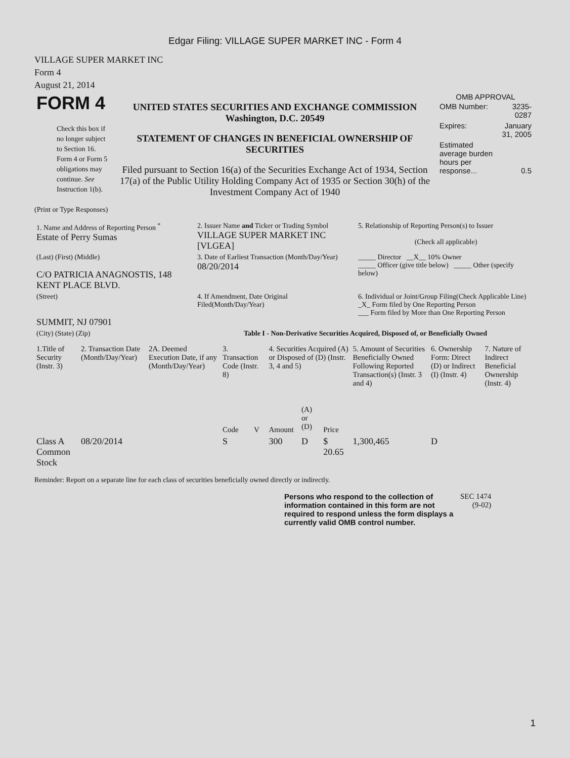Edgar Filing: VILLAGE SUPER MARKET INC - Form 4
VILLAGE SUPER MARKET INC
Form 4
August 21, 2014
| FORM 4 Check this box if no longer subject to Section 16. Form 4 or Form 5 obligations may continue. See Instruction 1(b). | UNITED STATES SECURITIES AND EXCHANGE COMMISSION Washington, D.C. 20549 STATEMENT OF CHANGES IN BENEFICIAL OWNERSHIP OF SECURITIES Filed pursuant to Section 16(a) of the Securities Exchange Act of 1934, Section 17(a) of the Public Utility Holding Company Act of 1935 or Section 30(h) of the Investment Company Act of 1940 | OMB APPROVAL / OMB Number: / 3235-0287 / / Expires: / January 31, 2005 / / Estimated average burden hours per response... / 0.5 / |
(Print or Type Responses)
| 1. Name and Address of Reporting Person <sup>*</sup> Estate of Perry Sumas | 2. Issuer Name and Ticker or Trading Symbol VILLAGE SUPER MARKET INC [VLGEA] | 5. Relationship of Reporting Person(s) to Issuer (Check all applicable) |
| (Last) (First) (Middle) C/O PATRICIA ANAGNOSTIS, 148 KENT PLACE BLVD. | 3. Date of Earliest Transaction (Month/Day/Year) 08/20/2014 | _____ Director __X__ 10% Owner _____ Officer (give title below) _____ Other (specify below) |
| (Street) SUMMIT, NJ 07901 | 4. If Amendment, Date Original Filed(Month/Day/Year) | 6. Individual or Joint/Group Filing(Check Applicable Line) _X_ Form filed by One Reporting Person ___ Form filed by More than One Reporting Person |
| (City) (State) (Zip) | Table I - Non-Derivative Securities Acquired, Disposed of, or Beneficially Owned | |
| 1.Title of Security (Instr. 3) | 2. Transaction Date (Month/Day/Year) | 2A. Deemed Execution Date, if any (Month/Day/Year) | 3. Transaction Code (Instr. 8) | | 4. Securities Acquired (A) or Disposed of (D) (Instr. 3, 4 and 5) | | | 5. Amount of Securities Beneficially Owned Following Reported Transaction(s) (Instr. 3 and 4) | 6. Ownership Form: Direct (D) or Indirect (I) (Instr. 4) | 7. Nature of Indirect Beneficial Ownership (Instr. 4) |
| --- | --- | --- | --- | --- | --- | --- | --- | --- | --- | --- |
| | | | Code | V | Amount | (A) or (D) | Price | | | |
| Class A Common Stock | 08/20/2014 | | S | | 300 | D | $ 20.65 | 1,300,465 | D | |
Reminder: Report on a separate line for each class of securities beneficially owned directly or indirectly.
| Persons who respond to the collection of information contained in this form are not required to respond unless the form displays a currently valid OMB control number. | SEC 1474 (9-02) |
1